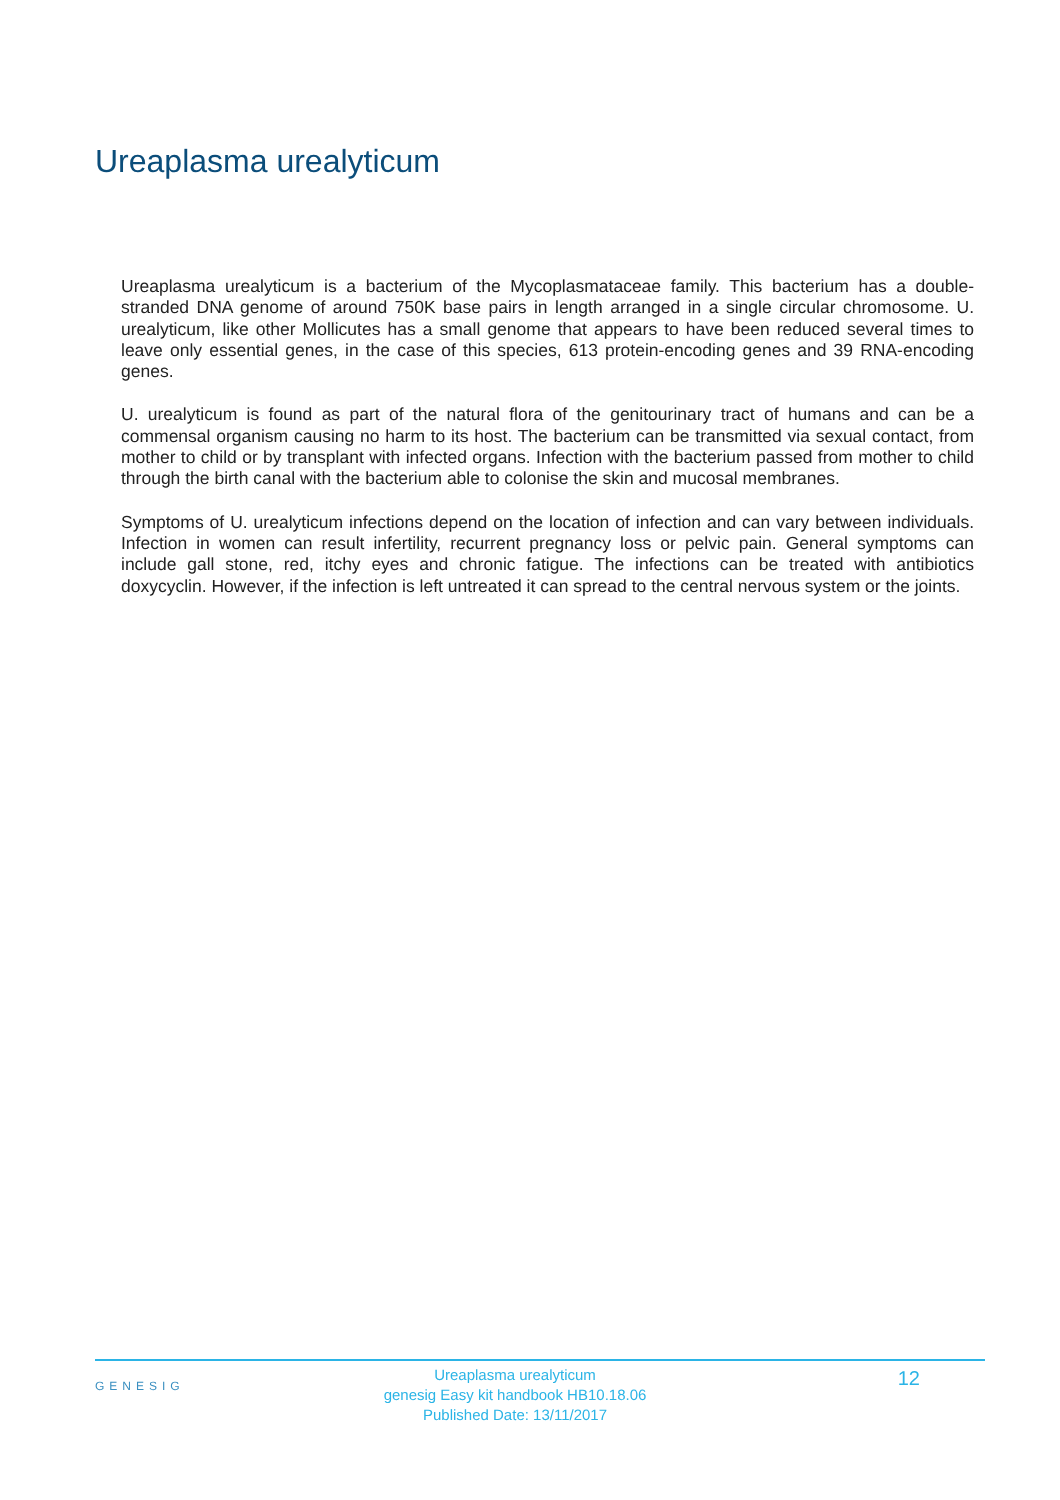Ureaplasma urealyticum
Ureaplasma urealyticum is a bacterium of the Mycoplasmataceae family. This bacterium has a double-stranded DNA genome of around 750K base pairs in length arranged in a single circular chromosome. U. urealyticum, like other Mollicutes has a small genome that appears to have been reduced several times to leave only essential genes, in the case of this species, 613 protein-encoding genes and 39 RNA-encoding genes.
U. urealyticum is found as part of the natural flora of the genitourinary tract of humans and can be a commensal organism causing no harm to its host. The bacterium can be transmitted via sexual contact, from mother to child or by transplant with infected organs. Infection with the bacterium passed from mother to child through the birth canal with the bacterium able to colonise the skin and mucosal membranes.
Symptoms of U. urealyticum infections depend on the location of infection and can vary between individuals. Infection in women can result infertility, recurrent pregnancy loss or pelvic pain. General symptoms can include gall stone, red, itchy eyes and chronic fatigue. The infections can be treated with antibiotics doxycyclin. However, if the infection is left untreated it can spread to the central nervous system or the joints.
GENESIG
Ureaplasma urealyticum
genesig Easy kit handbook HB10.18.06
Published Date: 13/11/2017
12